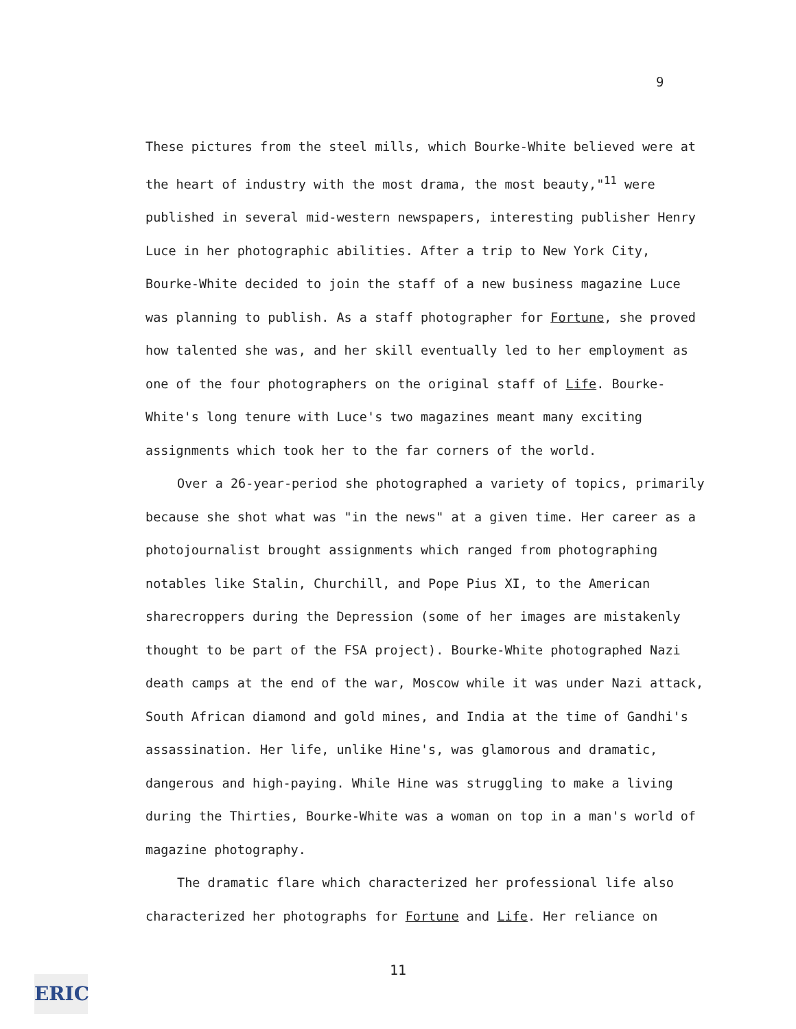9
These pictures from the steel mills, which Bourke-White believed were at the heart of industry with the most drama, the most beauty,"<sup>11</sup> were published in several mid-western newspapers, interesting publisher Henry Luce in her photographic abilities. After a trip to New York City, Bourke-White decided to join the staff of a new business magazine Luce was planning to publish. As a staff photographer for Fortune, she proved how talented she was, and her skill eventually led to her employment as one of the four photographers on the original staff of Life. Bourke-White's long tenure with Luce's two magazines meant many exciting assignments which took her to the far corners of the world.
Over a 26-year-period she photographed a variety of topics, primarily because she shot what was "in the news" at a given time. Her career as a photojournalist brought assignments which ranged from photographing notables like Stalin, Churchill, and Pope Pius XI, to the American sharecroppers during the Depression (some of her images are mistakenly thought to be part of the FSA project). Bourke-White photographed Nazi death camps at the end of the war, Moscow while it was under Nazi attack, South African diamond and gold mines, and India at the time of Gandhi's assassination. Her life, unlike Hine's, was glamorous and dramatic, dangerous and high-paying. While Hine was struggling to make a living during the Thirties, Bourke-White was a woman on top in a man's world of magazine photography.
The dramatic flare which characterized her professional life also characterized her photographs for Fortune and Life. Her reliance on
11
ERIC